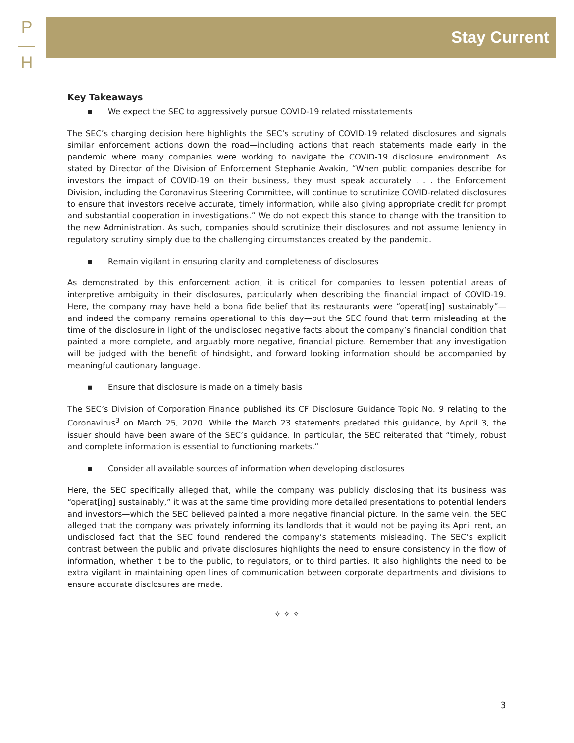P
—
H
Stay Current
Key Takeaways
▪ We expect the SEC to aggressively pursue COVID-19 related misstatements
The SEC’s charging decision here highlights the SEC’s scrutiny of COVID-19 related disclosures and signals similar enforcement actions down the road—including actions that reach statements made early in the pandemic where many companies were working to navigate the COVID-19 disclosure environment. As stated by Director of the Division of Enforcement Stephanie Avakin, “When public companies describe for investors the impact of COVID-19 on their business, they must speak accurately . . . the Enforcement Division, including the Coronavirus Steering Committee, will continue to scrutinize COVID-related disclosures to ensure that investors receive accurate, timely information, while also giving appropriate credit for prompt and substantial cooperation in investigations.” We do not expect this stance to change with the transition to the new Administration. As such, companies should scrutinize their disclosures and not assume leniency in regulatory scrutiny simply due to the challenging circumstances created by the pandemic.
▪ Remain vigilant in ensuring clarity and completeness of disclosures
As demonstrated by this enforcement action, it is critical for companies to lessen potential areas of interpretive ambiguity in their disclosures, particularly when describing the financial impact of COVID-19. Here, the company may have held a bona fide belief that its restaurants were “operat[ing] sustainably”—and indeed the company remains operational to this day—but the SEC found that term misleading at the time of the disclosure in light of the undisclosed negative facts about the company’s financial condition that painted a more complete, and arguably more negative, financial picture. Remember that any investigation will be judged with the benefit of hindsight, and forward looking information should be accompanied by meaningful cautionary language.
▪ Ensure that disclosure is made on a timely basis
The SEC’s Division of Corporation Finance published its CF Disclosure Guidance Topic No. 9 relating to the Coronavirus<sup>3</sup> on March 25, 2020. While the March 23 statements predated this guidance, by April 3, the issuer should have been aware of the SEC’s guidance. In particular, the SEC reiterated that “timely, robust and complete information is essential to functioning markets.”
▪ Consider all available sources of information when developing disclosures
Here, the SEC specifically alleged that, while the company was publicly disclosing that its business was “operat[ing] sustainably,” it was at the same time providing more detailed presentations to potential lenders and investors—which the SEC believed painted a more negative financial picture. In the same vein, the SEC alleged that the company was privately informing its landlords that it would not be paying its April rent, an undisclosed fact that the SEC found rendered the company’s statements misleading. The SEC’s explicit contrast between the public and private disclosures highlights the need to ensure consistency in the flow of information, whether it be to the public, to regulators, or to third parties. It also highlights the need to be extra vigilant in maintaining open lines of communication between corporate departments and divisions to ensure accurate disclosures are made.
✧ ✧ ✧
3